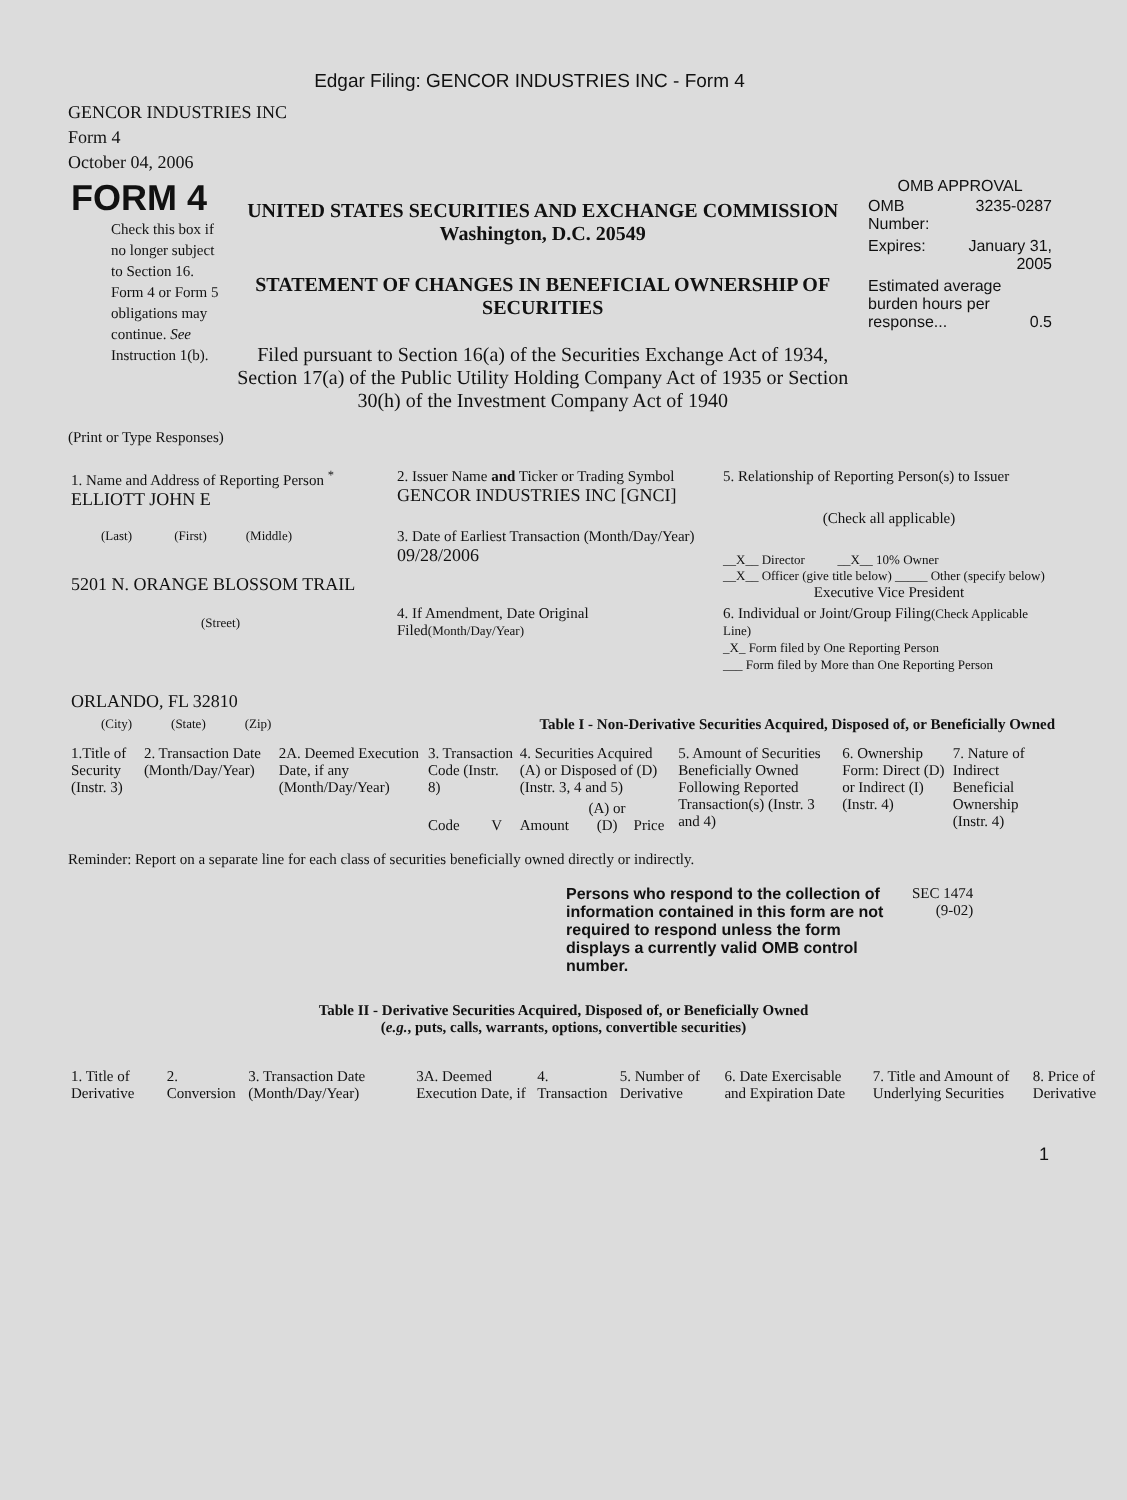Edgar Filing: GENCOR INDUSTRIES INC - Form 4
GENCOR INDUSTRIES INC
Form 4
October 04, 2006
| FORM 4 Check this box if no longer subject to Section 16. Form 4 or Form 5 obligations may continue. See Instruction 1(b). | UNITED STATES SECURITIES AND EXCHANGE COMMISSION Washington, D.C. 20549 STATEMENT OF CHANGES IN BENEFICIAL OWNERSHIP OF SECURITIES Filed pursuant to Section 16(a) of the Securities Exchange Act of 1934, Section 17(a) of the Public Utility Holding Company Act of 1935 or Section 30(h) of the Investment Company Act of 1940 | OMB APPROVAL / OMB Number: / 3235-0287 / / Expires: / January 31, 2005 / / Estimated average burden hours per response... 0.5 / / |
(Print or Type Responses)
| 1. Name and Address of Reporting Person <sup>*</sup> ELLIOTT JOHN E | 2. Issuer Name and Ticker or Trading Symbol GENCOR INDUSTRIES INC [GNCI] | 5. Relationship of Reporting Person(s) to Issuer (Check all applicable) __X__ Director __X__ 10% Owner __X__ Officer (give title below) _____ Other (specify below) Executive Vice President |
| (Last) (First) (Middle) 5201 N. ORANGE BLOSSOM TRAIL | 3. Date of Earliest Transaction (Month/Day/Year) 09/28/2006 | |
| (Street) ORLANDO, FL 32810 | 4. If Amendment, Date Original Filed (Month/Day/Year) | 6. Individual or Joint/Group Filing (Check Applicable Line) _X_ Form filed by One Reporting Person ___ Form filed by More than One Reporting Person |
| (City) (State) (Zip) | Table I - Non-Derivative Securities Acquired, Disposed of, or Beneficially Owned | |
| 1.Title of Security (Instr. 3) | 2. Transaction Date (Month/Day/Year) | 2A. Deemed Execution Date, if any (Month/Day/Year) | 3. Transaction Code (Instr. 8) | | 4. Securities Acquired (A) or Disposed of (D) (Instr. 3, 4 and 5) | | | 5. Amount of Securities Beneficially Owned Following Reported Transaction(s) (Instr. 3 and 4) | 6. Ownership Form: Direct (D) or Indirect (I) (Instr. 4) | 7. Nature of Indirect Beneficial Ownership (Instr. 4) |
| | | | Code | V | Amount | (A) or (D) | Price | | | |
Reminder: Report on a separate line for each class of securities beneficially owned directly or indirectly.
| Persons who respond to the collection of information contained in this form are not required to respond unless the form displays a currently valid OMB control number. | SEC 1474 (9-02) |
Table II - Derivative Securities Acquired, Disposed of, or Beneficially Owned
(e.g., puts, calls, warrants, options, convertible securities)
| 1. Title of Derivative | 2. Conversion | 3. Transaction Date (Month/Day/Year) | 3A. Deemed Execution Date, if | 4. Transaction | 5. Number of Derivative | 6. Date Exercisable and Expiration Date | 7. Title and Amount of Underlying Securities | 8. Price of Derivative |
1